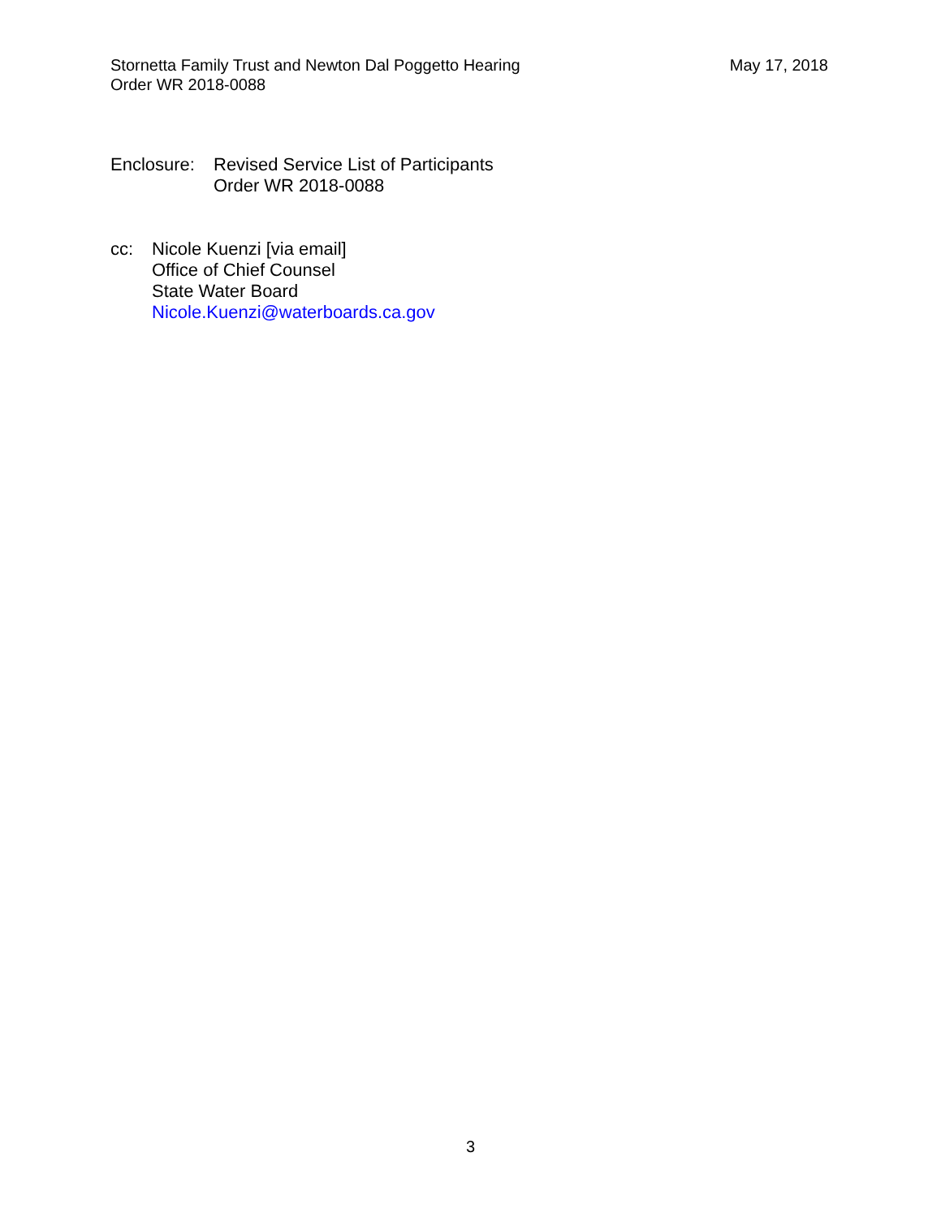Stornetta Family Trust and Newton Dal Poggetto Hearing
Order WR 2018-0088
May 17, 2018
Enclosure:
Revised Service List of Participants
Order WR 2018-0088
cc: Nicole Kuenzi [via email]
Office of Chief Counsel
State Water Board
Nicole.Kuenzi@waterboards.ca.gov
3